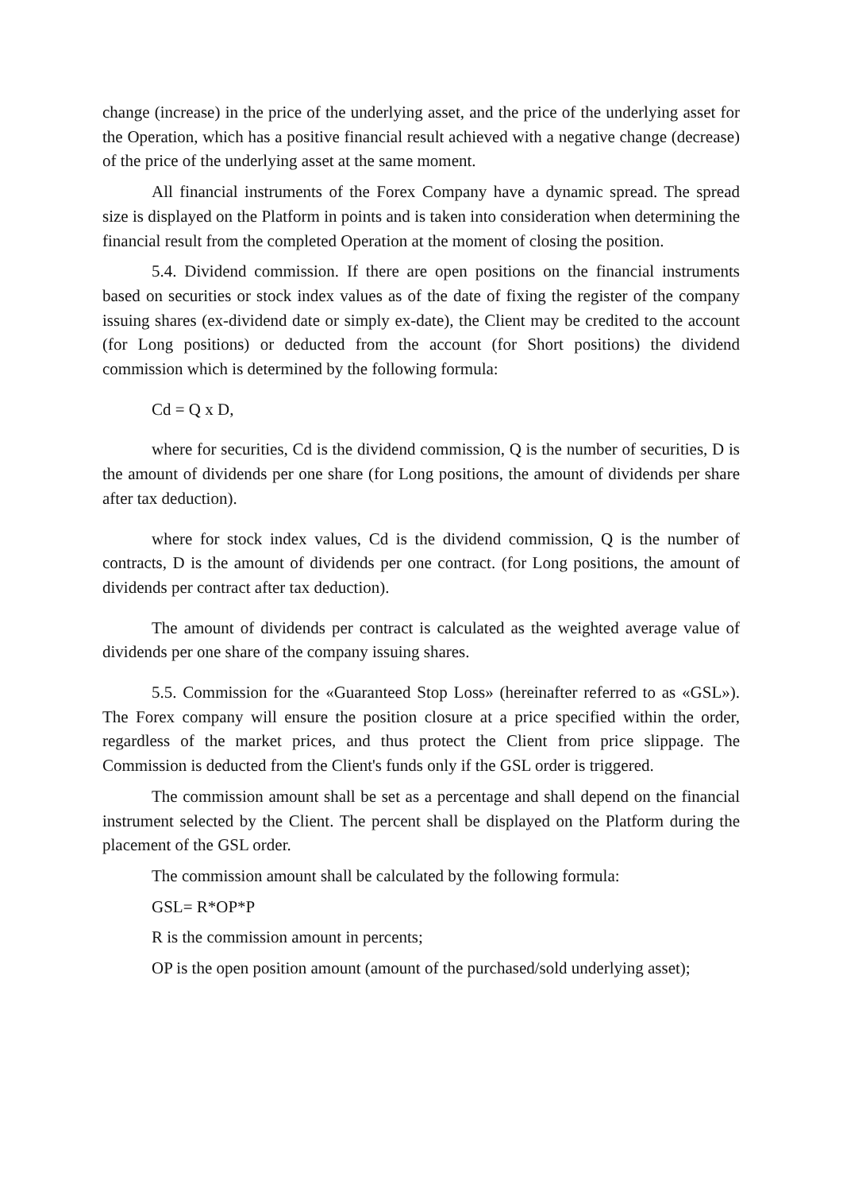change (increase) in the price of the underlying asset, and the price of the underlying asset for the Operation, which has a positive financial result achieved with a negative change (decrease) of the price of the underlying asset at the same moment.
All financial instruments of the Forex Company have a dynamic spread. The spread size is displayed on the Platform in points and is taken into consideration when determining the financial result from the completed Operation at the moment of closing the position.
5.4. Dividend commission. If there are open positions on the financial instruments based on securities or stock index values as of the date of fixing the register of the company issuing shares (ex-dividend date or simply ex-date), the Client may be credited to the account (for Long positions) or deducted from the account (for Short positions) the dividend commission which is determined by the following formula:
Cd = Q x D,
where for securities, Cd is the dividend commission, Q is the number of securities, D is the amount of dividends per one share (for Long positions, the amount of dividends per share after tax deduction).
where for stock index values, Cd is the dividend commission, Q is the number of contracts, D is the amount of dividends per one contract. (for Long positions, the amount of dividends per contract after tax deduction).
The amount of dividends per contract is calculated as the weighted average value of dividends per one share of the company issuing shares.
5.5. Commission for the «Guaranteed Stop Loss» (hereinafter referred to as «GSL»). The Forex company will ensure the position closure at a price specified within the order, regardless of the market prices, and thus protect the Client from price slippage. The Commission is deducted from the Client's funds only if the GSL order is triggered.
The commission amount shall be set as a percentage and shall depend on the financial instrument selected by the Client. The percent shall be displayed on the Platform during the placement of the GSL order.
The commission amount shall be calculated by the following formula:
GSL= R*OP*P
R is the commission amount in percents;
OP is the open position amount (amount of the purchased/sold underlying asset);